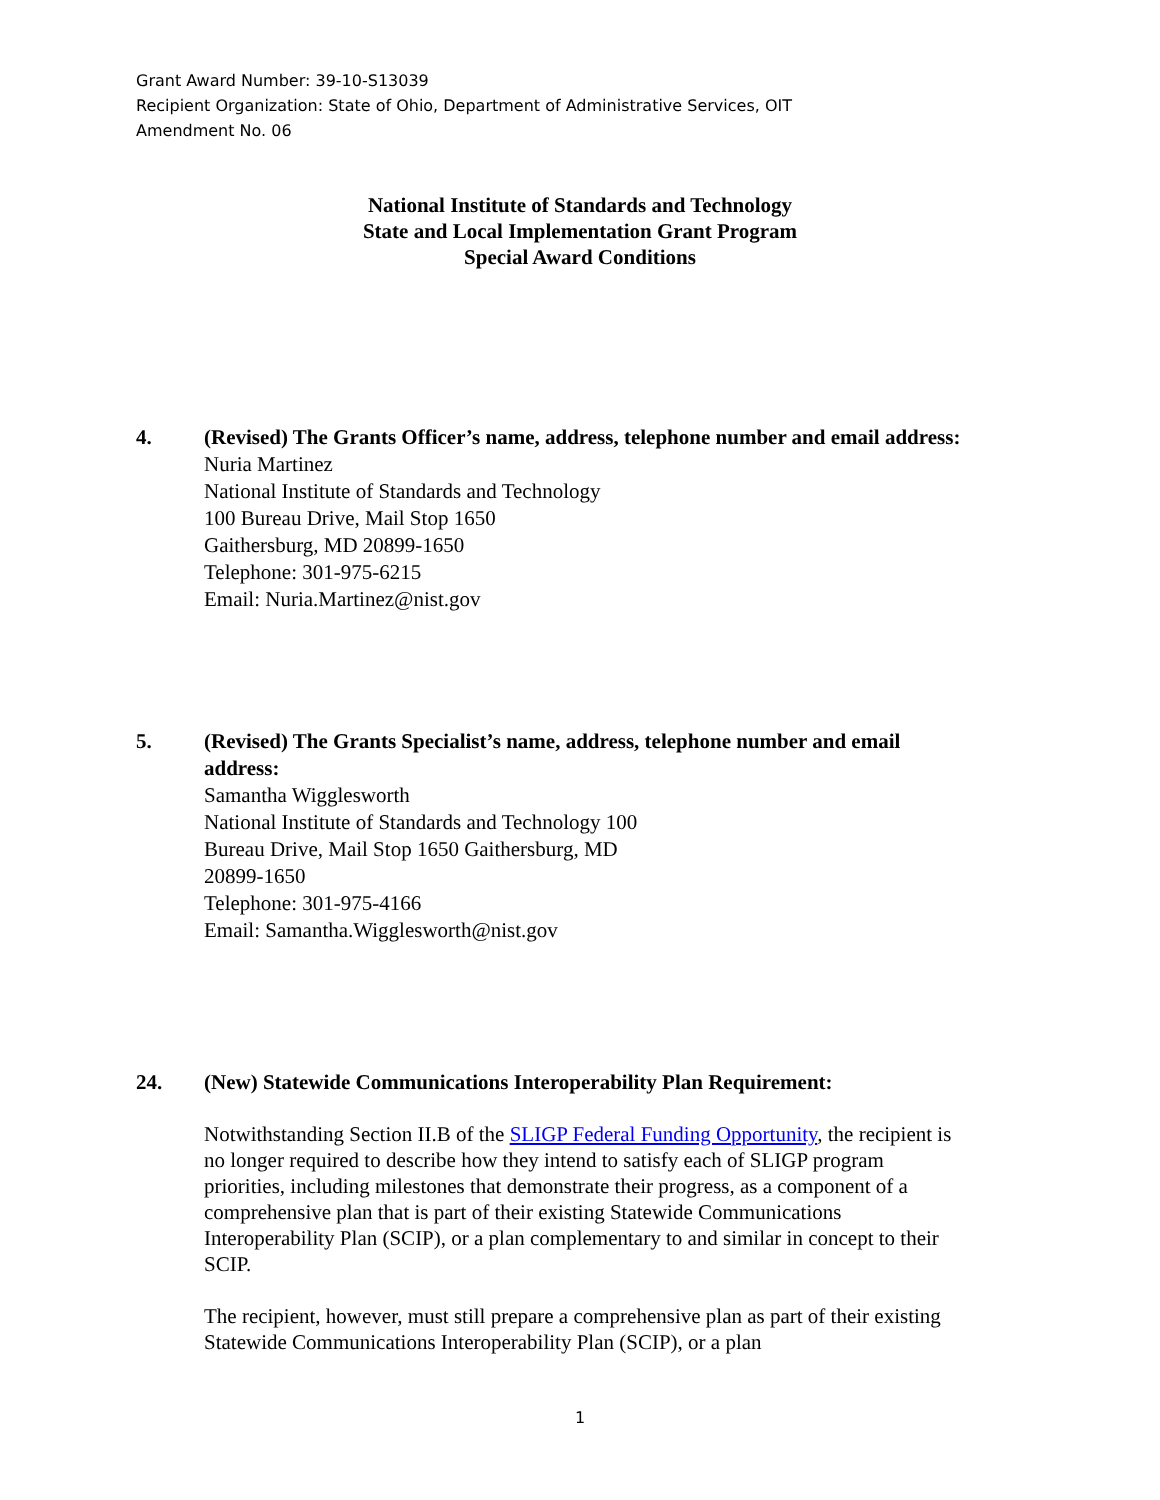Grant Award Number: 39-10-S13039
Recipient Organization: State of Ohio, Department of Administrative Services, OIT
Amendment No. 06
National Institute of Standards and Technology
State and Local Implementation Grant Program
Special Award Conditions
4.
(Revised) The Grants Officer’s name, address, telephone number and email address:
Nuria Martinez
National Institute of Standards and Technology
100 Bureau Drive, Mail Stop 1650
Gaithersburg, MD 20899-1650
Telephone: 301-975-6215
Email: Nuria.Martinez@nist.gov
5.
(Revised) The Grants Specialist’s name, address, telephone number and email
address:
Samantha Wigglesworth
National Institute of Standards and Technology 100
Bureau Drive, Mail Stop 1650 Gaithersburg, MD
20899-1650
Telephone: 301-975-4166
Email: Samantha.Wigglesworth@nist.gov
24.
(New) Statewide Communications Interoperability Plan Requirement:
Notwithstanding Section II.B of the SLIGP Federal Funding Opportunity, the recipient is no longer required to describe how they intend to satisfy each of SLIGP program priorities, including milestones that demonstrate their progress, as a component of a comprehensive plan that is part of their existing Statewide Communications Interoperability Plan (SCIP), or a plan complementary to and similar in concept to their SCIP.
The recipient, however, must still prepare a comprehensive plan as part of their existing Statewide Communications Interoperability Plan (SCIP), or a plan
1